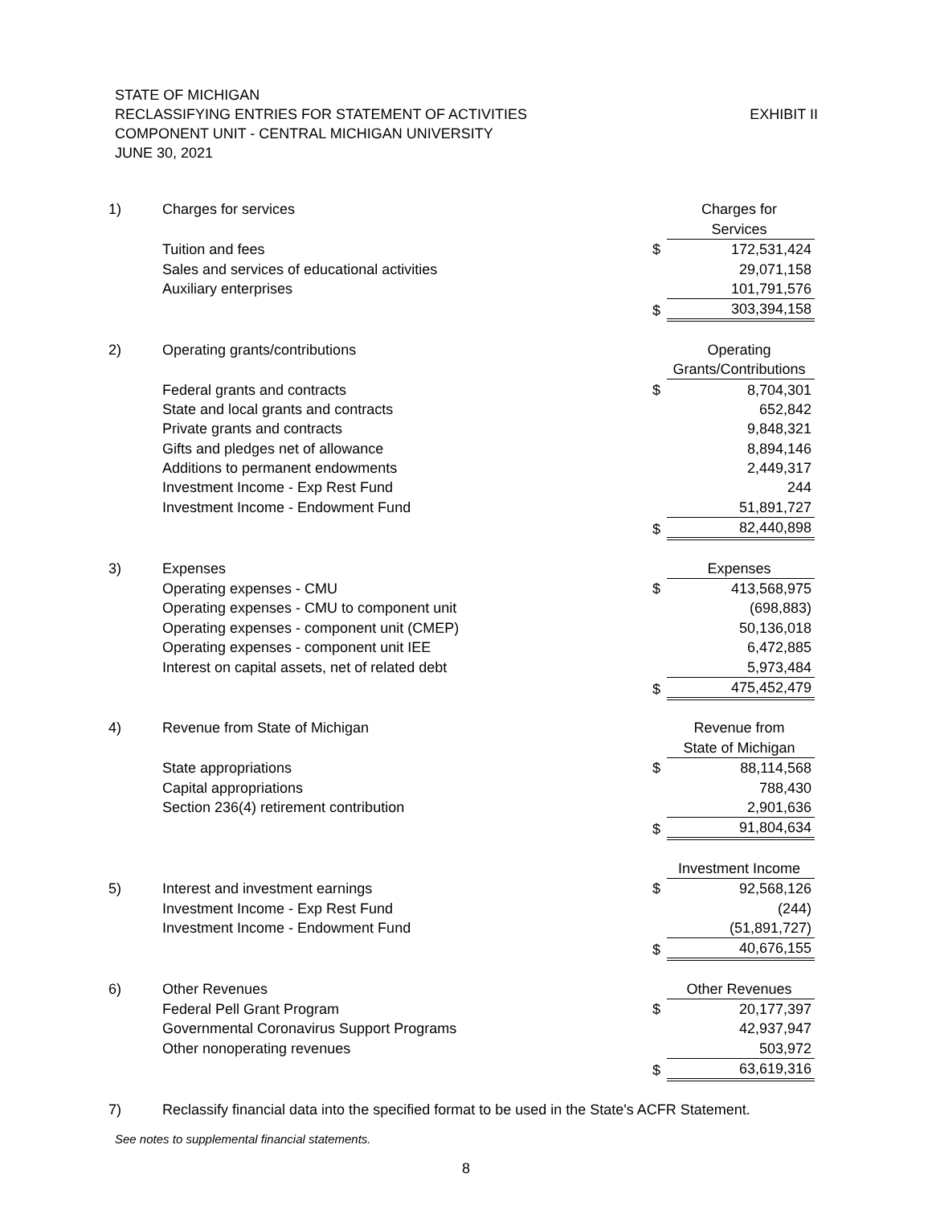STATE OF MICHIGAN
EXHIBIT II RECLASSIFYING ENTRIES FOR STATEMENT OF ACTIVITIES
COMPONENT UNIT - CENTRAL MICHIGAN UNIVERSITY
JUNE 30, 2021
| 1) | Charges for services | | Charges for |
| | | | Services |
| | Tuition and fees | $ | 172,531,424 |
| | Sales and services of educational activities | | 29,071,158 |
| | Auxiliary enterprises | | 101,791,576 |
| | | $ | 303,394,158 |
| 2) | Operating grants/contributions | | Operating |
| | | | Grants/Contributions |
| | Federal grants and contracts | $ | 8,704,301 |
| | State and local grants and contracts | | 652,842 |
| | Private grants and contracts | | 9,848,321 |
| | Gifts and pledges net of allowance | | 8,894,146 |
| | Additions to permanent endowments | | 2,449,317 |
| | Investment Income - Exp Rest Fund | | 244 |
| | Investment Income - Endowment Fund | | 51,891,727 |
| | | $ | 82,440,898 |
| 3) | Expenses | | Expenses |
| | Operating expenses - CMU | $ | 413,568,975 |
| | Operating expenses - CMU to component unit | | (698,883) |
| | Operating expenses - component unit (CMEP) | | 50,136,018 |
| | Operating expenses - component unit IEE | | 6,472,885 |
| | Interest on capital assets, net of related debt | | 5,973,484 |
| | | $ | 475,452,479 |
| 4) | Revenue from State of Michigan | | Revenue from |
| | | | State of Michigan |
| | State appropriations | $ | 88,114,568 |
| | Capital appropriations | | 788,430 |
| | Section 236(4) retirement contribution | | 2,901,636 |
| | | $ | 91,804,634 |
| | | | Investment Income |
| 5) | Interest and investment earnings | $ | 92,568,126 |
| | Investment Income - Exp Rest Fund | | (244) |
| | Investment Income - Endowment Fund | | (51,891,727) |
| | | $ | 40,676,155 |
| 6) | Other Revenues | | Other Revenues |
| | Federal Pell Grant Program | $ | 20,177,397 |
| | Governmental Coronavirus Support Programs | | 42,937,947 |
| | Other nonoperating revenues | | 503,972 |
| | | $ | 63,619,316 |
| 7) | Reclassify financial data into the specified format to be used in the State's ACFR Statement. | | |
See notes to supplemental financial statements.
8